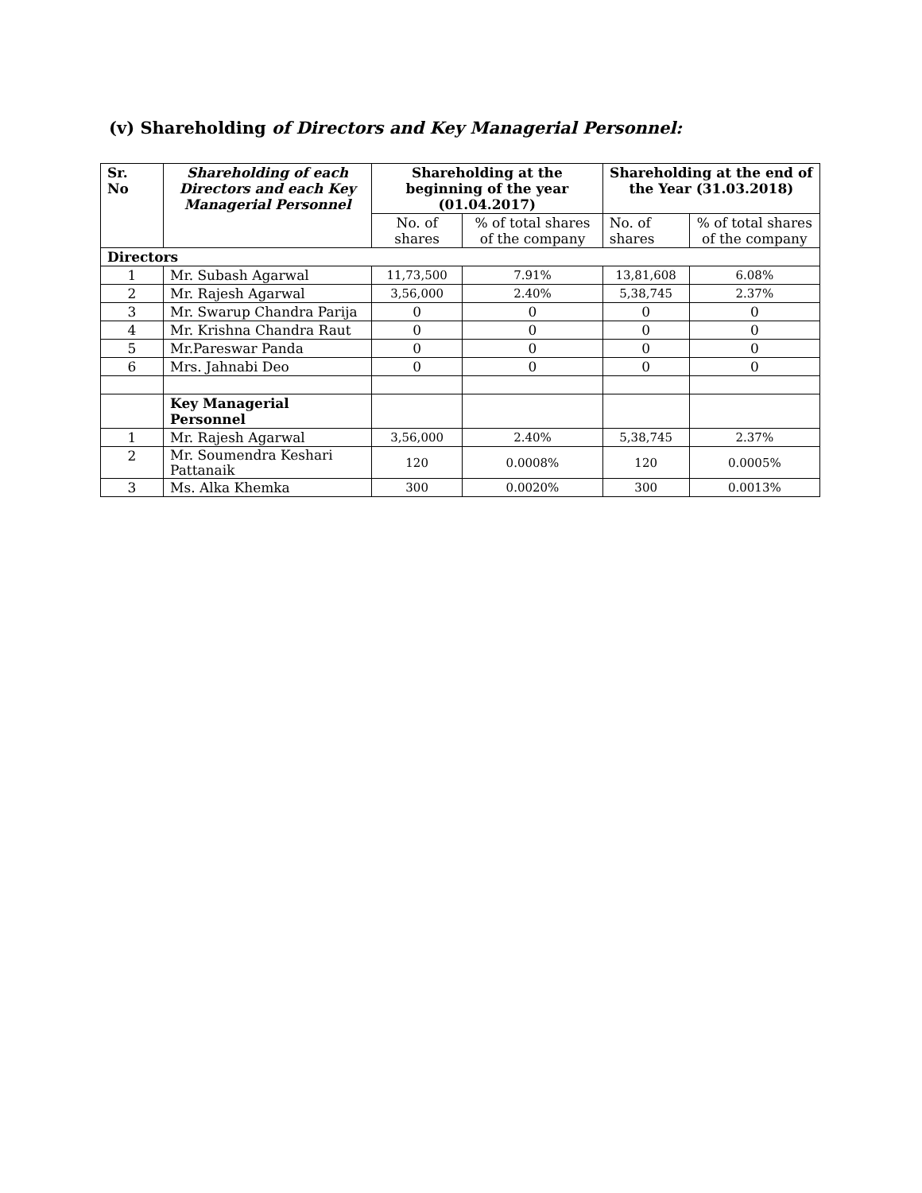(v) Shareholding of Directors and Key Managerial Personnel:
| Sr. No | Shareholding of each Directors and each Key Managerial Personnel | Shareholding at the beginning of the year (01.04.2017) | | Shareholding at the end of the Year (31.03.2018) | |
| --- | --- | --- | --- | --- | --- |
| | | No. of shares | % of total shares of the company | No. of shares | % of total shares of the company |
| Directors | | | | | |
| 1 | Mr. Subash Agarwal | 11,73,500 | 7.91% | 13,81,608 | 6.08% |
| 2 | Mr. Rajesh Agarwal | 3,56,000 | 2.40% | 5,38,745 | 2.37% |
| 3 | Mr. Swarup Chandra Parija | 0 | 0 | 0 | 0 |
| 4 | Mr. Krishna Chandra Raut | 0 | 0 | 0 | 0 |
| 5 | Mr.Pareswar Panda | 0 | 0 | 0 | 0 |
| 6 | Mrs. Jahnabi Deo | 0 | 0 | 0 | 0 |
| | Key Managerial Personnel | | | | |
| 1 | Mr. Rajesh Agarwal | 3,56,000 | 2.40% | 5,38,745 | 2.37% |
| 2 | Mr. Soumendra Keshari Pattanaik | 120 | 0.0008% | 120 | 0.0005% |
| 3 | Ms. Alka Khemka | 300 | 0.0020% | 300 | 0.0013% |